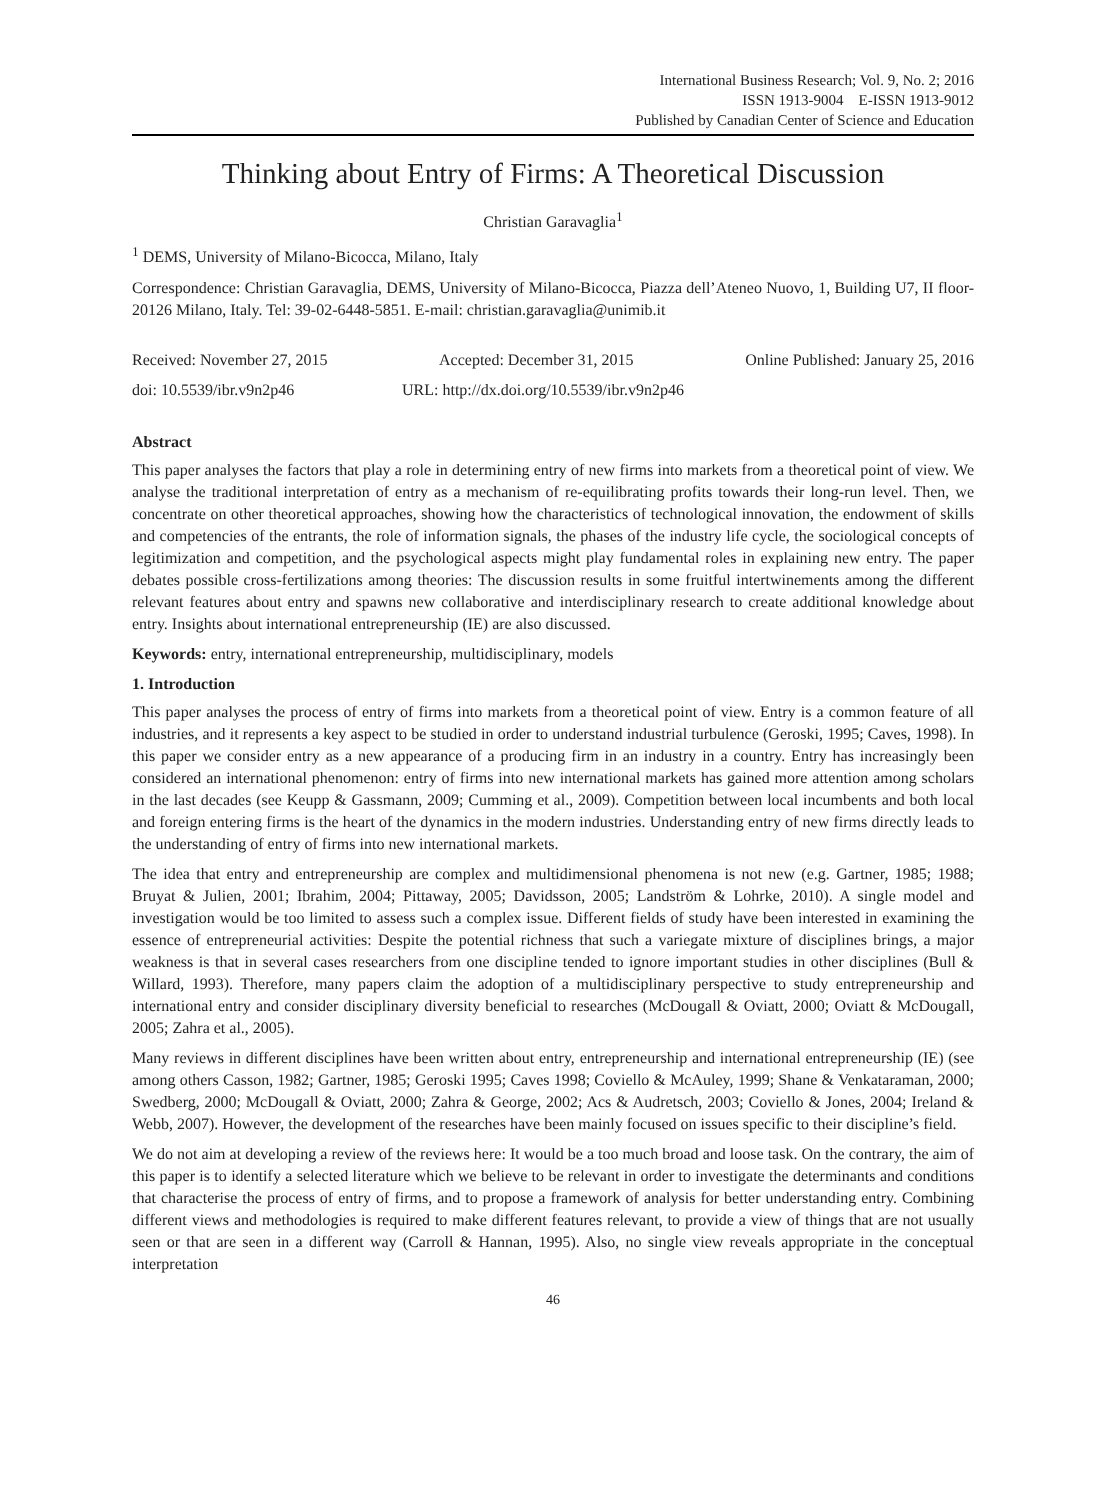International Business Research; Vol. 9, No. 2; 2016
ISSN 1913-9004 E-ISSN 1913-9012
Published by Canadian Center of Science and Education
Thinking about Entry of Firms: A Theoretical Discussion
Christian Garavaglia<sup>1</sup>
<sup>1</sup> DEMS, University of Milano-Bicocca, Milano, Italy
Correspondence: Christian Garavaglia, DEMS, University of Milano-Bicocca, Piazza dell’Ateneo Nuovo, 1, Building U7, II floor-20126 Milano, Italy. Tel: 39-02-6448-5851. E-mail: christian.garavaglia@unimib.it
Received: November 27, 2015 Accepted: December 31, 2015 Online Published: January 25, 2016
doi: 10.5539/ibr.v9n2p46 URL: http://dx.doi.org/10.5539/ibr.v9n2p46
Abstract
This paper analyses the factors that play a role in determining entry of new firms into markets from a theoretical point of view. We analyse the traditional interpretation of entry as a mechanism of re-equilibrating profits towards their long-run level. Then, we concentrate on other theoretical approaches, showing how the characteristics of technological innovation, the endowment of skills and competencies of the entrants, the role of information signals, the phases of the industry life cycle, the sociological concepts of legitimization and competition, and the psychological aspects might play fundamental roles in explaining new entry. The paper debates possible cross-fertilizations among theories: The discussion results in some fruitful intertwinements among the different relevant features about entry and spawns new collaborative and interdisciplinary research to create additional knowledge about entry. Insights about international entrepreneurship (IE) are also discussed.
Keywords: entry, international entrepreneurship, multidisciplinary, models
1. Introduction
This paper analyses the process of entry of firms into markets from a theoretical point of view. Entry is a common feature of all industries, and it represents a key aspect to be studied in order to understand industrial turbulence (Geroski, 1995; Caves, 1998). In this paper we consider entry as a new appearance of a producing firm in an industry in a country. Entry has increasingly been considered an international phenomenon: entry of firms into new international markets has gained more attention among scholars in the last decades (see Keupp & Gassmann, 2009; Cumming et al., 2009). Competition between local incumbents and both local and foreign entering firms is the heart of the dynamics in the modern industries. Understanding entry of new firms directly leads to the understanding of entry of firms into new international markets.
The idea that entry and entrepreneurship are complex and multidimensional phenomena is not new (e.g. Gartner, 1985; 1988; Bruyat & Julien, 2001; Ibrahim, 2004; Pittaway, 2005; Davidsson, 2005; Landström & Lohrke, 2010). A single model and investigation would be too limited to assess such a complex issue. Different fields of study have been interested in examining the essence of entrepreneurial activities: Despite the potential richness that such a variegate mixture of disciplines brings, a major weakness is that in several cases researchers from one discipline tended to ignore important studies in other disciplines (Bull & Willard, 1993). Therefore, many papers claim the adoption of a multidisciplinary perspective to study entrepreneurship and international entry and consider disciplinary diversity beneficial to researches (McDougall & Oviatt, 2000; Oviatt & McDougall, 2005; Zahra et al., 2005).
Many reviews in different disciplines have been written about entry, entrepreneurship and international entrepreneurship (IE) (see among others Casson, 1982; Gartner, 1985; Geroski 1995; Caves 1998; Coviello & McAuley, 1999; Shane & Venkataraman, 2000; Swedberg, 2000; McDougall & Oviatt, 2000; Zahra & George, 2002; Acs & Audretsch, 2003; Coviello & Jones, 2004; Ireland & Webb, 2007). However, the development of the researches have been mainly focused on issues specific to their discipline’s field.
We do not aim at developing a review of the reviews here: It would be a too much broad and loose task. On the contrary, the aim of this paper is to identify a selected literature which we believe to be relevant in order to investigate the determinants and conditions that characterise the process of entry of firms, and to propose a framework of analysis for better understanding entry. Combining different views and methodologies is required to make different features relevant, to provide a view of things that are not usually seen or that are seen in a different way (Carroll & Hannan, 1995). Also, no single view reveals appropriate in the conceptual interpretation
46